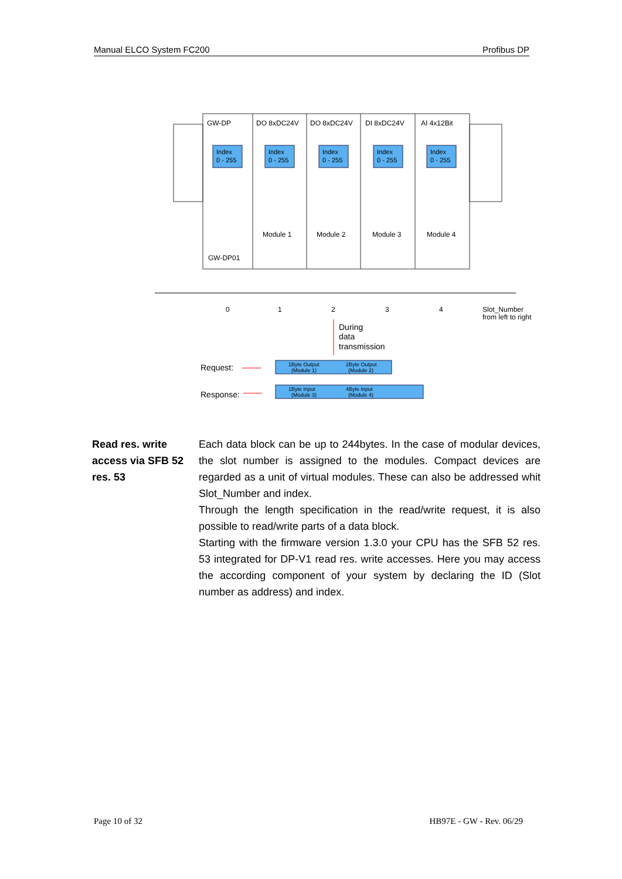Manual ELCO System FC200 Profibus DP
GW-DP
DO 8xDC24V
DO 8xDC24V
DI 8xDC24V
AI 4x12Bit
Index
0 - 255
Index
0 - 255
Index
0 - 255
Index
0 - 255
Index
0 - 255
Module 1
Module 2
Module 3
Module 4
GW-DP01
0
1
2
3
4
Slot_Number
from left to right
During
data
transmission
Request:
Response:
1Byte Output
(Module 1)
2Byte Output
(Module 2)
1Byte Input
(Module 3)
4Byte Input
(Module 4)
Read res. write access via SFB 52 res. 53
Each data block can be up to 244bytes. In the case of modular devices, the slot number is assigned to the modules. Compact devices are regarded as a unit of virtual modules. These can also be addressed whit Slot_Number and index.
Through the length specification in the read/write request, it is also possible to read/write parts of a data block.
Starting with the firmware version 1.3.0 your CPU has the SFB 52 res. 53 integrated for DP-V1 read res. write accesses. Here you may access the according component of your system by declaring the ID (Slot number as address) and index.
Page 10 of 32 HB97E - GW - Rev. 06/29